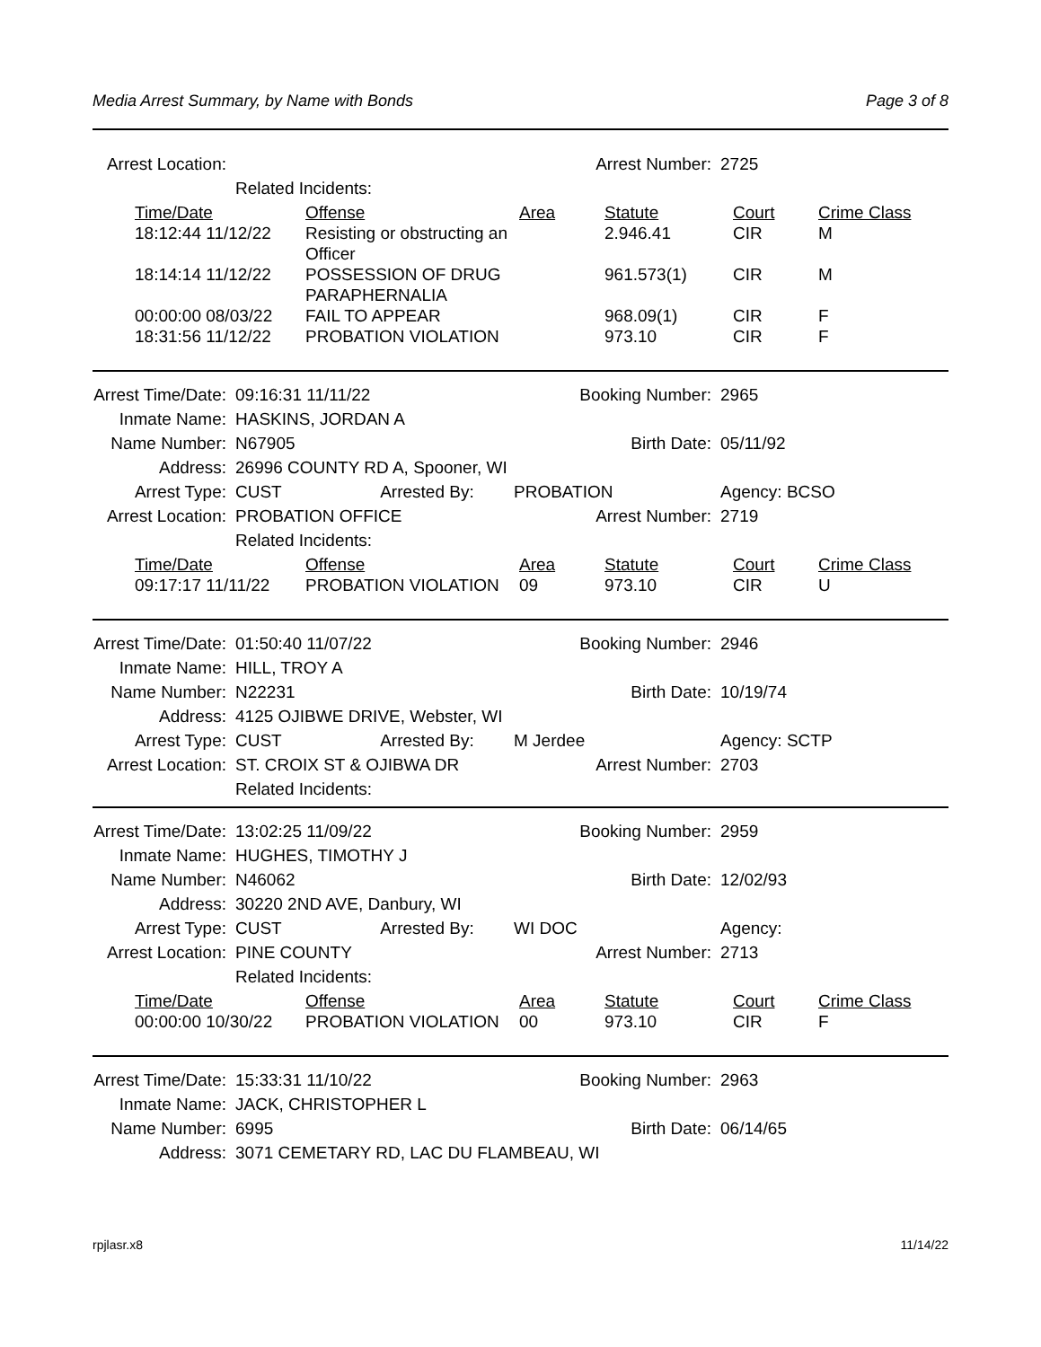Media Arrest Summary, by Name with Bonds Page 3 of 8
| Arrest Location: | | Arrest Number: | 2725 |
| | Related Incidents: | | |
| Time/Date | Offense | Area | Statute | Court | Crime Class |
| --- | --- | --- | --- | --- | --- |
| 18:12:44 11/12/22 | Resisting or obstructing an Officer | | 2.946.41 | CIR | M |
| 18:14:14 11/12/22 | POSSESSION OF DRUG PARAPHERNALIA | | 961.573(1) | CIR | M |
| 00:00:00 08/03/22 | FAIL TO APPEAR | | 968.09(1) | CIR | F |
| 18:31:56 11/12/22 | PROBATION VIOLATION | | 973.10 | CIR | F |
| Arrest Time/Date: | 09:16:31 11/11/22 | Booking Number: | 2965 |
| Inmate Name: | HASKINS, JORDAN A | | |
| Name Number: | N67905 | Birth Date: | 05/11/92 |
| Address: | 26996 COUNTY RD A, Spooner, WI | | |
| Arrest Type: | CUST Arrested By: | PROBATION | Agency: BCSO |
| Arrest Location: | PROBATION OFFICE | Arrest Number: | 2719 |
| | Related Incidents: | | |
| Time/Date | Offense | Area | Statute | Court | Crime Class |
| --- | --- | --- | --- | --- | --- |
| 09:17:17 11/11/22 | PROBATION VIOLATION | 09 | 973.10 | CIR | U |
| Arrest Time/Date: | 01:50:40 11/07/22 | Booking Number: | 2946 |
| Inmate Name: | HILL, TROY A | | |
| Name Number: | N22231 | Birth Date: | 10/19/74 |
| Address: | 4125 OJIBWE DRIVE, Webster, WI | | |
| Arrest Type: | CUST Arrested By: | M Jerdee | Agency: SCTP |
| Arrest Location: | ST. CROIX ST & OJIBWA DR | Arrest Number: | 2703 |
| | Related Incidents: | | |
| Arrest Time/Date: | 13:02:25 11/09/22 | Booking Number: | 2959 |
| Inmate Name: | HUGHES, TIMOTHY J | | |
| Name Number: | N46062 | Birth Date: | 12/02/93 |
| Address: | 30220 2ND AVE, Danbury, WI | | |
| Arrest Type: | CUST Arrested By: | WI DOC | Agency: |
| Arrest Location: | PINE COUNTY | Arrest Number: | 2713 |
| | Related Incidents: | | |
| Time/Date | Offense | Area | Statute | Court | Crime Class |
| --- | --- | --- | --- | --- | --- |
| 00:00:00 10/30/22 | PROBATION VIOLATION | 00 | 973.10 | CIR | F |
| Arrest Time/Date: | 15:33:31 11/10/22 | Booking Number: | 2963 |
| Inmate Name: | JACK, CHRISTOPHER L | | |
| Name Number: | 6995 | Birth Date: | 06/14/65 |
| Address: | 3071 CEMETARY RD, LAC DU FLAMBEAU, WI | | |
rpjlasr.x8 11/14/22